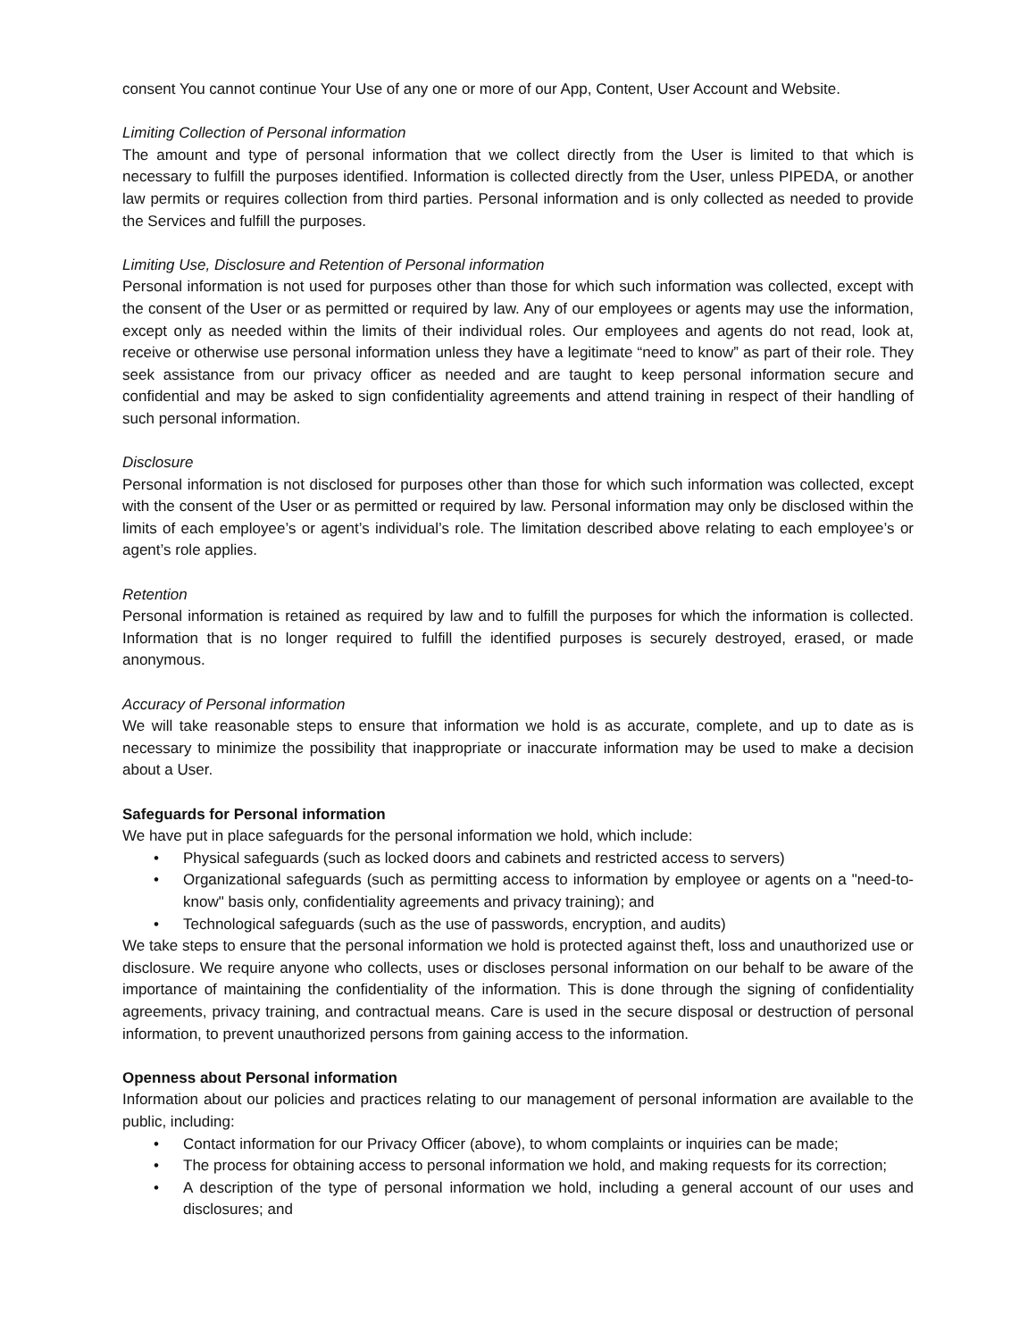consent You cannot continue Your Use of any one or more of our App, Content, User Account and Website.
Limiting Collection of Personal information
The amount and type of personal information that we collect directly from the User is limited to that which is necessary to fulfill the purposes identified. Information is collected directly from the User, unless PIPEDA, or another law permits or requires collection from third parties. Personal information and is only collected as needed to provide the Services and fulfill the purposes.
Limiting Use, Disclosure and Retention of Personal information
Personal information is not used for purposes other than those for which such information was collected, except with the consent of the User or as permitted or required by law. Any of our employees or agents may use the information, except only as needed within the limits of their individual roles. Our employees and agents do not read, look at, receive or otherwise use personal information unless they have a legitimate “need to know” as part of their role. They seek assistance from our privacy officer as needed and are taught to keep personal information secure and confidential and may be asked to sign confidentiality agreements and attend training in respect of their handling of such personal information.
Disclosure
Personal information is not disclosed for purposes other than those for which such information was collected, except with the consent of the User or as permitted or required by law. Personal information may only be disclosed within the limits of each employee’s or agent’s individual’s role. The limitation described above relating to each employee’s or agent’s role applies.
Retention
Personal information is retained as required by law and to fulfill the purposes for which the information is collected. Information that is no longer required to fulfill the identified purposes is securely destroyed, erased, or made anonymous.
Accuracy of Personal information
We will take reasonable steps to ensure that information we hold is as accurate, complete, and up to date as is necessary to minimize the possibility that inappropriate or inaccurate information may be used to make a decision about a User.
Safeguards for Personal information
We have put in place safeguards for the personal information we hold, which include:
• Physical safeguards (such as locked doors and cabinets and restricted access to servers)
• Organizational safeguards (such as permitting access to information by employee or agents on a "need-to-know" basis only, confidentiality agreements and privacy training); and
• Technological safeguards (such as the use of passwords, encryption, and audits)
We take steps to ensure that the personal information we hold is protected against theft, loss and unauthorized use or disclosure. We require anyone who collects, uses or discloses personal information on our behalf to be aware of the importance of maintaining the confidentiality of the information. This is done through the signing of confidentiality agreements, privacy training, and contractual means. Care is used in the secure disposal or destruction of personal information, to prevent unauthorized persons from gaining access to the information.
Openness about Personal information
Information about our policies and practices relating to our management of personal information are available to the public, including:
• Contact information for our Privacy Officer (above), to whom complaints or inquiries can be made;
• The process for obtaining access to personal information we hold, and making requests for its correction;
• A description of the type of personal information we hold, including a general account of our uses and disclosures; and